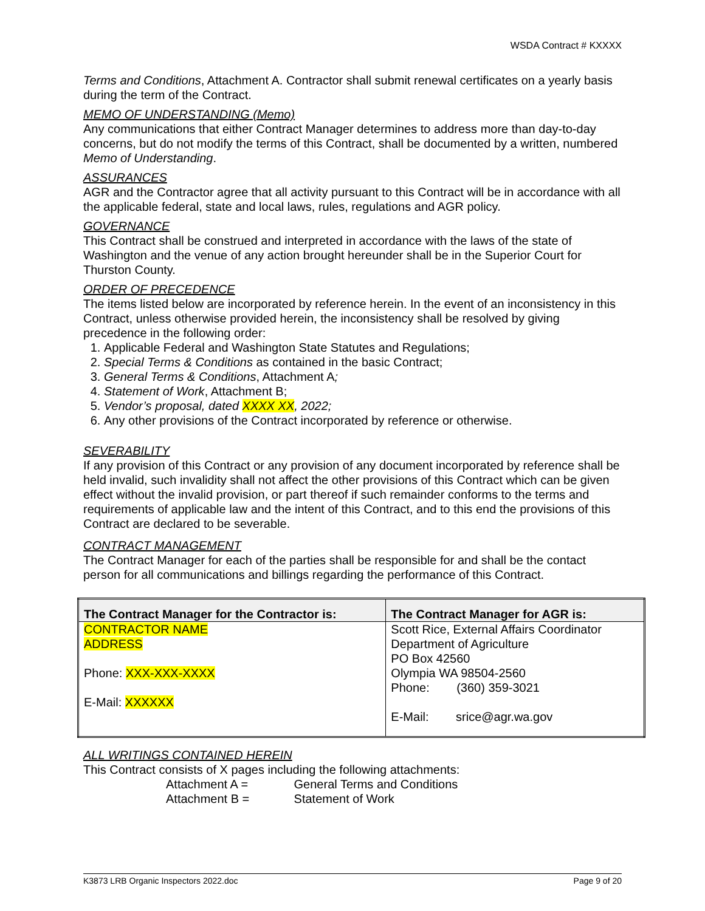WSDA Contract # KXXXX
Terms and Conditions, Attachment A. Contractor shall submit renewal certificates on a yearly basis during the term of the Contract.
MEMO OF UNDERSTANDING (Memo)
Any communications that either Contract Manager determines to address more than day-to-day concerns, but do not modify the terms of this Contract, shall be documented by a written, numbered Memo of Understanding.
ASSURANCES
AGR and the Contractor agree that all activity pursuant to this Contract will be in accordance with all the applicable federal, state and local laws, rules, regulations and AGR policy.
GOVERNANCE
This Contract shall be construed and interpreted in accordance with the laws of the state of Washington and the venue of any action brought hereunder shall be in the Superior Court for Thurston County.
ORDER OF PRECEDENCE
The items listed below are incorporated by reference herein. In the event of an inconsistency in this Contract, unless otherwise provided herein, the inconsistency shall be resolved by giving precedence in the following order:
1. Applicable Federal and Washington State Statutes and Regulations;
2. Special Terms & Conditions as contained in the basic Contract;
3. General Terms & Conditions, Attachment A;
4. Statement of Work, Attachment B;
5. Vendor’s proposal, dated XXXX XX, 2022;
6. Any other provisions of the Contract incorporated by reference or otherwise.
SEVERABILITY
If any provision of this Contract or any provision of any document incorporated by reference shall be held invalid, such invalidity shall not affect the other provisions of this Contract which can be given effect without the invalid provision, or part thereof if such remainder conforms to the terms and requirements of applicable law and the intent of this Contract, and to this end the provisions of this Contract are declared to be severable.
CONTRACT MANAGEMENT
The Contract Manager for each of the parties shall be responsible for and shall be the contact person for all communications and billings regarding the performance of this Contract.
| The Contract Manager for the Contractor is: | The Contract Manager for AGR is: |
| --- | --- |
| CONTRACTOR NAME ADDRESS Phone: XXX-XXX-XXXX E-Mail: XXXXXX | Scott Rice, External Affairs Coordinator Department of Agriculture PO Box 42560 Olympia WA 98504-2560 Phone: (360) 359-3021 E-Mail: srice@agr.wa.gov |
ALL WRITINGS CONTAINED HEREIN
This Contract consists of X pages including the following attachments:
Attachment A = General Terms and Conditions
Attachment B = Statement of Work
K3873 LRB Organic Inspectors 2022.doc Page 9 of 20